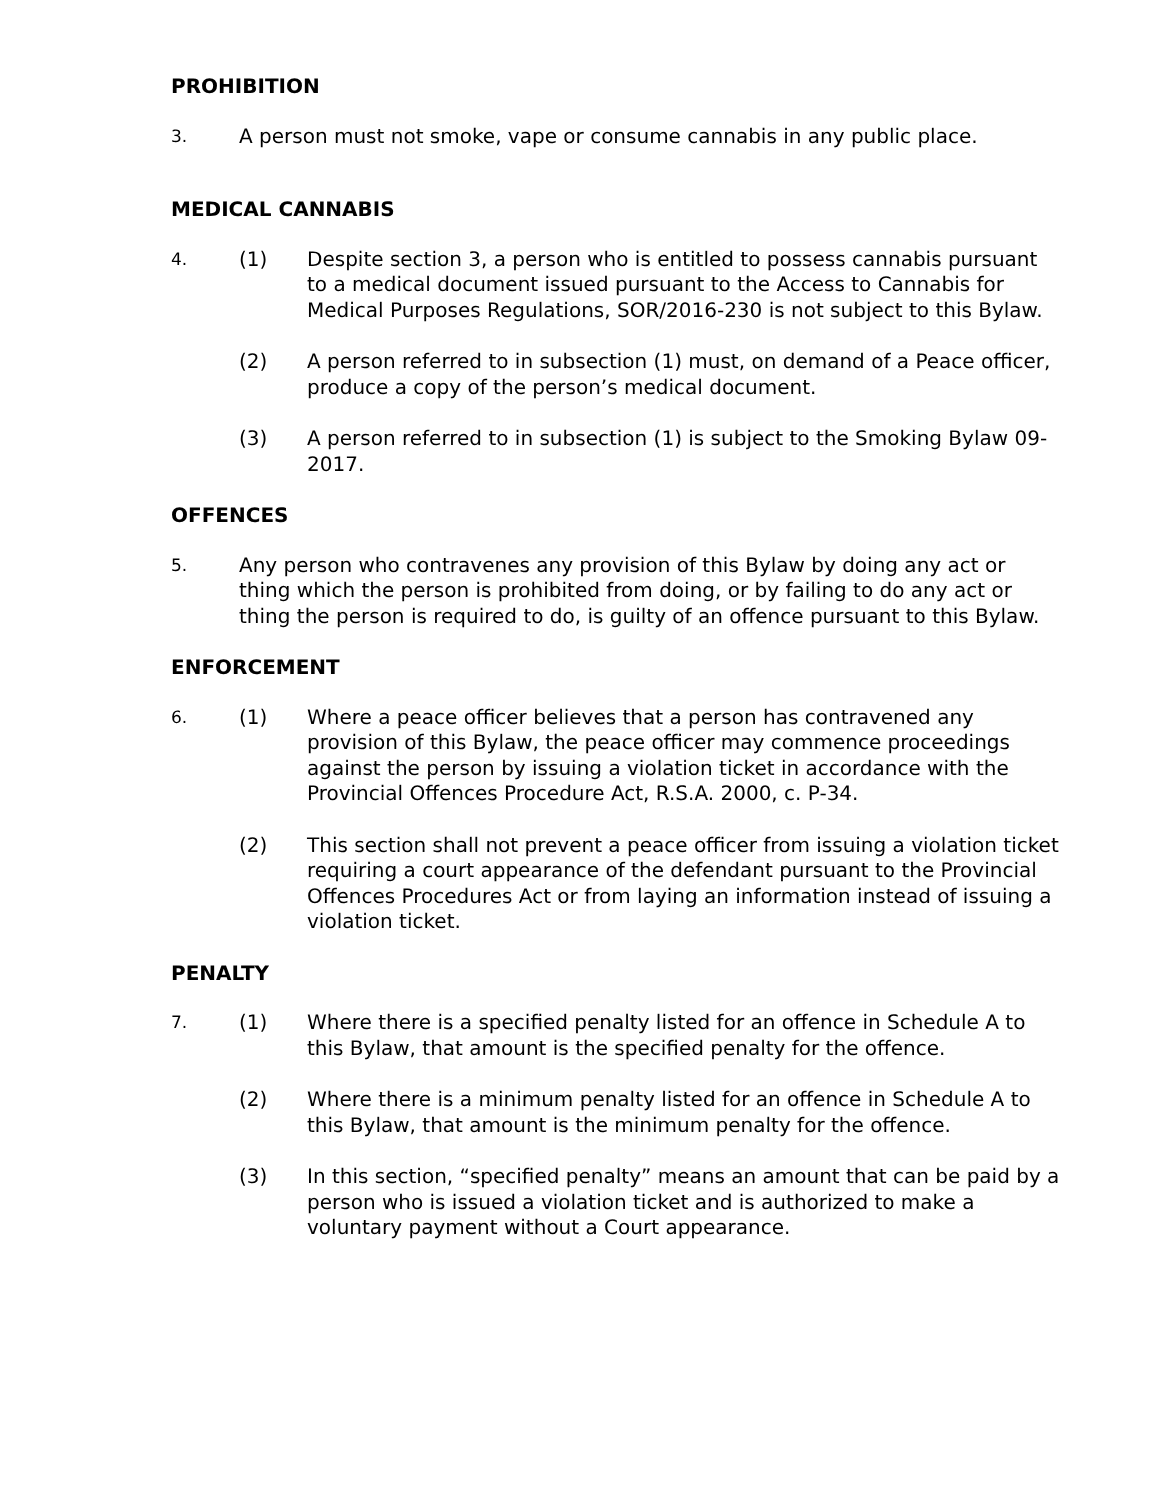PROHIBITION
3.
A person must not smoke, vape or consume cannabis in any public place.
MEDICAL CANNABIS
4.
(1) Despite section 3, a person who is entitled to possess cannabis pursuant to a medical document issued pursuant to the Access to Cannabis for Medical Purposes Regulations, SOR/2016-230 is not subject to this Bylaw.
(2) A person referred to in subsection (1) must, on demand of a Peace officer, produce a copy of the person’s medical document.
(3) A person referred to in subsection (1) is subject to the Smoking Bylaw 09-2017.
OFFENCES
5.
Any person who contravenes any provision of this Bylaw by doing any act or thing which the person is prohibited from doing, or by failing to do any act or thing the person is required to do, is guilty of an offence pursuant to this Bylaw.
ENFORCEMENT
6.
(1) Where a peace officer believes that a person has contravened any provision of this Bylaw, the peace officer may commence proceedings against the person by issuing a violation ticket in accordance with the Provincial Offences Procedure Act, R.S.A. 2000, c. P-34.
(2) This section shall not prevent a peace officer from issuing a violation ticket requiring a court appearance of the defendant pursuant to the Provincial Offences Procedures Act or from laying an information instead of issuing a violation ticket.
PENALTY
7.
(1) Where there is a specified penalty listed for an offence in Schedule A to this Bylaw, that amount is the specified penalty for the offence.
(2) Where there is a minimum penalty listed for an offence in Schedule A to this Bylaw, that amount is the minimum penalty for the offence.
(3) In this section, “specified penalty” means an amount that can be paid by a person who is issued a violation ticket and is authorized to make a voluntary payment without a Court appearance.